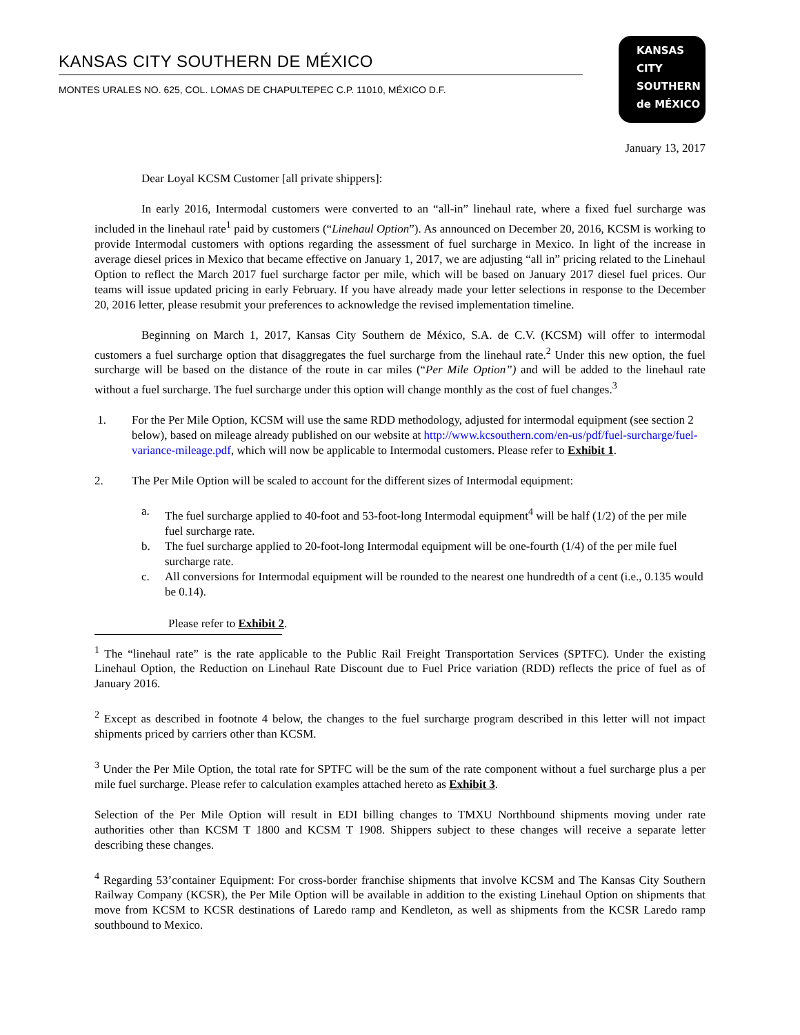KANSAS CITY SOUTHERN DE MÉXICO
MONTES URALES NO. 625, COL. LOMAS DE CHAPULTEPEC C.P. 11010, MÉXICO D.F.
KANSAS
CITY
SOUTHERN
de MÉXICO
January 13, 2017
Dear Loyal KCSM Customer [all private shippers]:
In early 2016, Intermodal customers were converted to an “all-in” linehaul rate, where a fixed fuel surcharge was included in the linehaul rate<sup>1</sup> paid by customers (“Linehaul Option”). As announced on December 20, 2016, KCSM is working to provide Intermodal customers with options regarding the assessment of fuel surcharge in Mexico. In light of the increase in average diesel prices in Mexico that became effective on January 1, 2017, we are adjusting “all in” pricing related to the Linehaul Option to reflect the March 2017 fuel surcharge factor per mile, which will be based on January 2017 diesel fuel prices. Our teams will issue updated pricing in early February. If you have already made your letter selections in response to the December 20, 2016 letter, please resubmit your preferences to acknowledge the revised implementation timeline.
Beginning on March 1, 2017, Kansas City Southern de México, S.A. de C.V. (KCSM) will offer to intermodal customers a fuel surcharge option that disaggregates the fuel surcharge from the linehaul rate.<sup>2</sup> Under this new option, the fuel surcharge will be based on the distance of the route in car miles (“Per Mile Option”) and will be added to the linehaul rate without a fuel surcharge. The fuel surcharge under this option will change monthly as the cost of fuel changes.<sup>3</sup>
1. For the Per Mile Option, KCSM will use the same RDD methodology, adjusted for intermodal equipment (see section 2 below), based on mileage already published on our website at http://www.kcsouthern.com/en-us/pdf/fuel-surcharge/fuel-variance-mileage.pdf, which will now be applicable to Intermodal customers. Please refer to Exhibit 1.
2. The Per Mile Option will be scaled to account for the different sizes of Intermodal equipment:
a. The fuel surcharge applied to 40-foot and 53-foot-long Intermodal equipment<sup>4</sup> will be half (1/2) of the per mile fuel surcharge rate.
b. The fuel surcharge applied to 20-foot-long Intermodal equipment will be one-fourth (1/4) of the per mile fuel surcharge rate.
c. All conversions for Intermodal equipment will be rounded to the nearest one hundredth of a cent (i.e., 0.135 would be 0.14).
Please refer to Exhibit 2.
<sup>1</sup> The “linehaul rate” is the rate applicable to the Public Rail Freight Transportation Services (SPTFC). Under the existing Linehaul Option, the Reduction on Linehaul Rate Discount due to Fuel Price variation (RDD) reflects the price of fuel as of January 2016.
<sup>2</sup> Except as described in footnote 4 below, the changes to the fuel surcharge program described in this letter will not impact shipments priced by carriers other than KCSM.
<sup>3</sup> Under the Per Mile Option, the total rate for SPTFC will be the sum of the rate component without a fuel surcharge plus a per mile fuel surcharge. Please refer to calculation examples attached hereto as Exhibit 3.
Selection of the Per Mile Option will result in EDI billing changes to TMXU Northbound shipments moving under rate authorities other than KCSM T 1800 and KCSM T 1908. Shippers subject to these changes will receive a separate letter describing these changes.
<sup>4</sup> Regarding 53’container Equipment: For cross-border franchise shipments that involve KCSM and The Kansas City Southern Railway Company (KCSR), the Per Mile Option will be available in addition to the existing Linehaul Option on shipments that move from KCSM to KCSR destinations of Laredo ramp and Kendleton, as well as shipments from the KCSR Laredo ramp southbound to Mexico.